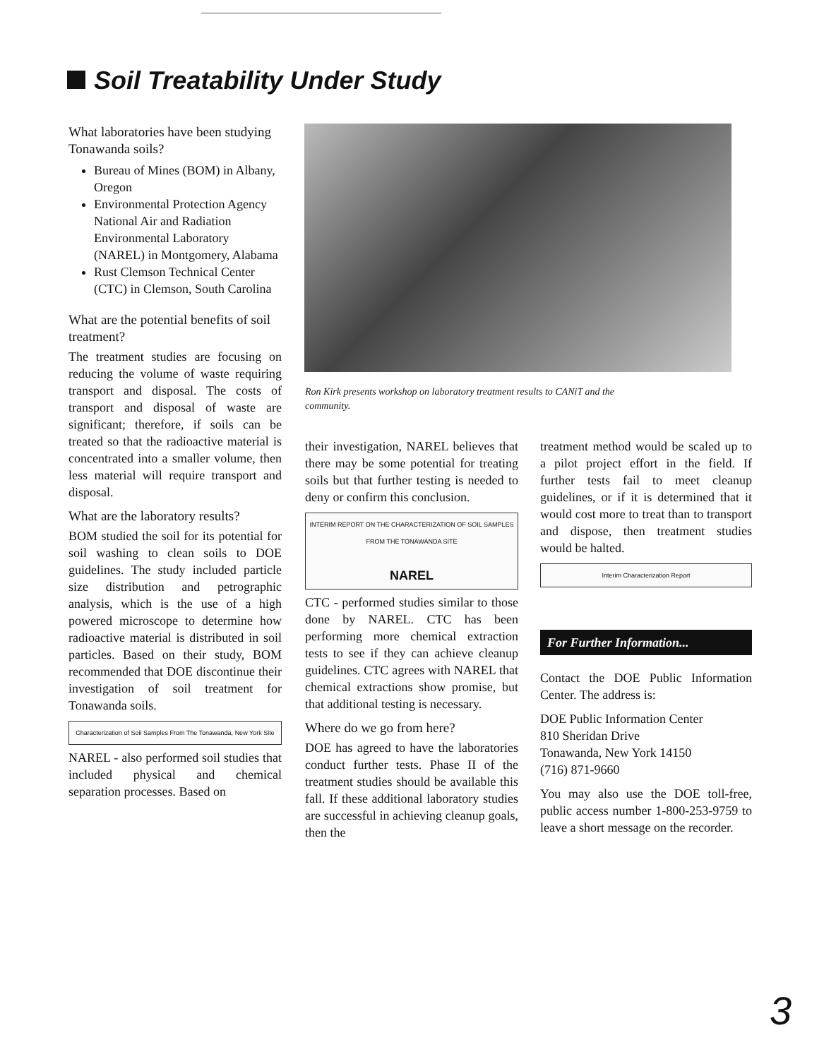Soil Treatability Under Study
What laboratories have been studying Tonawanda soils?
Bureau of Mines (BOM) in Albany, Oregon
Environmental Protection Agency National Air and Radiation Environmental Laboratory (NAREL) in Montgomery, Alabama
Rust Clemson Technical Center (CTC) in Clemson, South Carolina
What are the potential benefits of soil treatment?
The treatment studies are focusing on reducing the volume of waste requiring transport and disposal. The costs of transport and disposal of waste are significant; therefore, if soils can be treated so that the radioactive material is concentrated into a smaller volume, then less material will require transport and disposal.
What are the laboratory results?
BOM studied the soil for its potential for soil washing to clean soils to DOE guidelines. The study included particle size distribution and petrographic analysis, which is the use of a high powered microscope to determine how radioactive material is distributed in soil particles. Based on their study, BOM recommended that DOE discontinue their investigation of soil treatment for Tonawanda soils.
Characterization of Soil Samples From The Tonawanda, New York Site
NAREL - also performed soil studies that included physical and chemical separation processes. Based on
Ron Kirk presents workshop on laboratory treatment results to CANiT and the community.
their investigation, NAREL believes that there may be some potential for treating soils but that further testing is needed to deny or confirm this conclusion.
INTERIM REPORT ON THE CHARACTERIZATION OF SOIL SAMPLES FROM THE TONAWANDA SITE
NAREL
CTC - performed studies similar to those done by NAREL. CTC has been performing more chemical extraction tests to see if they can achieve cleanup guidelines. CTC agrees with NAREL that chemical extractions show promise, but that additional testing is necessary.
Where do we go from here?
DOE has agreed to have the laboratories conduct further tests. Phase II of the treatment studies should be available this fall. If these additional laboratory studies are successful in achieving cleanup goals, then the
treatment method would be scaled up to a pilot project effort in the field. If further tests fail to meet cleanup guidelines, or if it is determined that it would cost more to treat than to transport and dispose, then treatment studies would be halted.
Interim Characterization Report
For Further Information...
Contact the DOE Public Information Center. The address is:
DOE Public Information Center
810 Sheridan Drive
Tonawanda, New York 14150
(716) 871-9660
You may also use the DOE toll-free, public access number 1-800-253-9759 to leave a short message on the recorder.
3